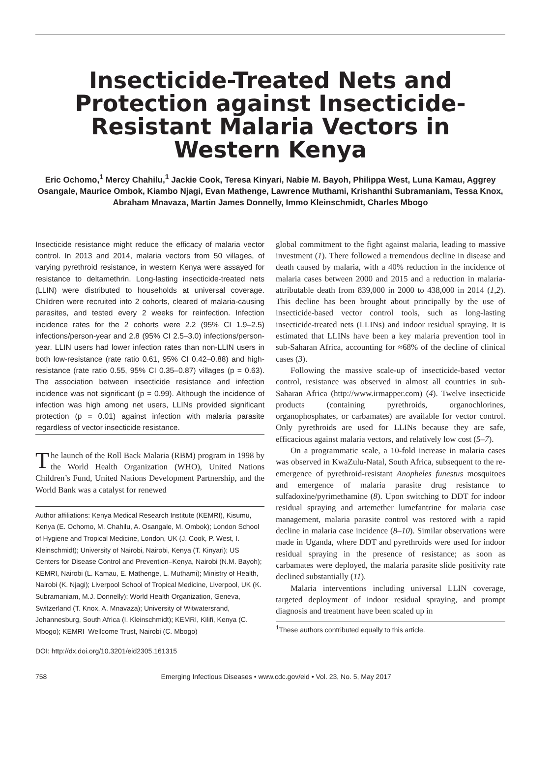Insecticide-Treated Nets and Protection against Insecticide-Resistant Malaria Vectors in Western Kenya
Eric Ochomo,<sup>1</sup> Mercy Chahilu,<sup>1</sup> Jackie Cook, Teresa Kinyari, Nabie M. Bayoh, Philippa West, Luna Kamau, Aggrey Osangale, Maurice Ombok, Kiambo Njagi, Evan Mathenge, Lawrence Muthami, Krishanthi Subramaniam, Tessa Knox, Abraham Mnavaza, Martin James Donnelly, Immo Kleinschmidt, Charles Mbogo
Insecticide resistance might reduce the efficacy of malaria vector control. In 2013 and 2014, malaria vectors from 50 villages, of varying pyrethroid resistance, in western Kenya were assayed for resistance to deltamethrin. Long-lasting insecticide-treated nets (LLIN) were distributed to households at universal coverage. Children were recruited into 2 cohorts, cleared of malaria-causing parasites, and tested every 2 weeks for reinfection. Infection incidence rates for the 2 cohorts were 2.2 (95% CI 1.9–2.5) infections/person-year and 2.8 (95% CI 2.5–3.0) infections/person-year. LLIN users had lower infection rates than non-LLIN users in both low-resistance (rate ratio 0.61, 95% CI 0.42–0.88) and high-resistance (rate ratio 0.55, 95% CI 0.35–0.87) villages (p = 0.63). The association between insecticide resistance and infection incidence was not significant (p = 0.99). Although the incidence of infection was high among net users, LLINs provided significant protection (p = 0.01) against infection with malaria parasite regardless of vector insecticide resistance.
The launch of the Roll Back Malaria (RBM) program in 1998 by the World Health Organization (WHO), United Nations Children’s Fund, United Nations Development Partnership, and the World Bank was a catalyst for renewed
Author affiliations: Kenya Medical Research Institute (KEMRI), Kisumu, Kenya (E. Ochomo, M. Chahilu, A. Osangale, M. Ombok); London School of Hygiene and Tropical Medicine, London, UK (J. Cook, P. West, I. Kleinschmidt); University of Nairobi, Nairobi, Kenya (T. Kinyari); US Centers for Disease Control and Prevention–Kenya, Nairobi (N.M. Bayoh); KEMRI, Nairobi (L. Kamau, E. Mathenge, L. Muthami); Ministry of Health, Nairobi (K. Njagi); Liverpool School of Tropical Medicine, Liverpool, UK (K. Subramaniam, M.J. Donnelly); World Health Organization, Geneva, Switzerland (T. Knox, A. Mnavaza); University of Witwatersrand, Johannesburg, South Africa (I. Kleinschmidt); KEMRI, Kilifi, Kenya (C. Mbogo); KEMRI–Wellcome Trust, Nairobi (C. Mbogo)
DOI: http://dx.doi.org/10.3201/eid2305.161315
global commitment to the fight against malaria, leading to massive investment (1). There followed a tremendous decline in disease and death caused by malaria, with a 40% reduction in the incidence of malaria cases between 2000 and 2015 and a reduction in malaria-attributable death from 839,000 in 2000 to 438,000 in 2014 (1,2). This decline has been brought about principally by the use of insecticide-based vector control tools, such as long-lasting insecticide-treated nets (LLINs) and indoor residual spraying. It is estimated that LLINs have been a key malaria prevention tool in sub-Saharan Africa, accounting for ≈68% of the decline of clinical cases (3).
Following the massive scale-up of insecticide-based vector control, resistance was observed in almost all countries in sub-Saharan Africa (http://www.irmapper.com) (4). Twelve insecticide products (containing pyrethroids, organochlorines, organophosphates, or carbamates) are available for vector control. Only pyrethroids are used for LLINs because they are safe, efficacious against malaria vectors, and relatively low cost (5–7).
On a programmatic scale, a 10-fold increase in malaria cases was observed in KwaZulu-Natal, South Africa, subsequent to the re-emergence of pyrethroid-resistant Anopheles funestus mosquitoes and emergence of malaria parasite drug resistance to sulfadoxine/pyrimethamine (8). Upon switching to DDT for indoor residual spraying and artemether lumefantrine for malaria case management, malaria parasite control was restored with a rapid decline in malaria case incidence (8–10). Similar observations were made in Uganda, where DDT and pyrethroids were used for indoor residual spraying in the presence of resistance; as soon as carbamates were deployed, the malaria parasite slide positivity rate declined substantially (11).
Malaria interventions including universal LLIN coverage, targeted deployment of indoor residual spraying, and prompt diagnosis and treatment have been scaled up in
<sup>1</sup> These authors contributed equally to this article.
758 Emerging Infectious Diseases • www.cdc.gov/eid • Vol. 23, No. 5, May 2017